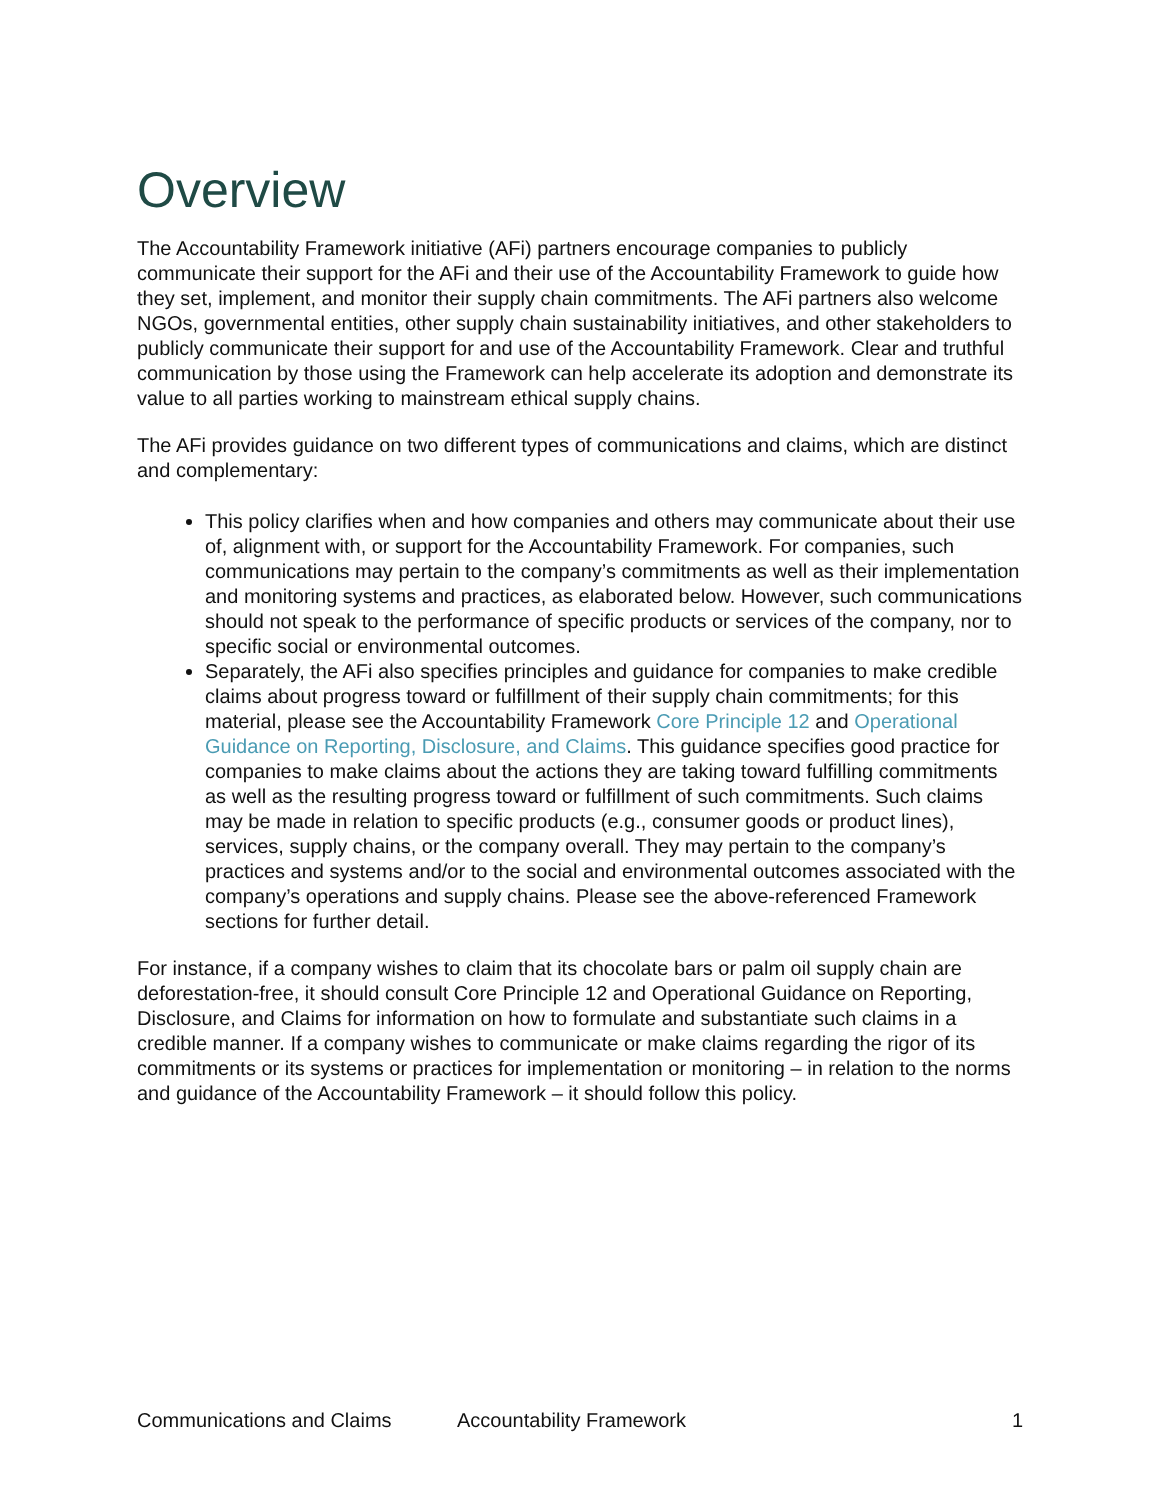Overview
The Accountability Framework initiative (AFi) partners encourage companies to publicly communicate their support for the AFi and their use of the Accountability Framework to guide how they set, implement, and monitor their supply chain commitments. The AFi partners also welcome NGOs, governmental entities, other supply chain sustainability initiatives, and other stakeholders to publicly communicate their support for and use of the Accountability Framework. Clear and truthful communication by those using the Framework can help accelerate its adoption and demonstrate its value to all parties working to mainstream ethical supply chains.
The AFi provides guidance on two different types of communications and claims, which are distinct and complementary:
This policy clarifies when and how companies and others may communicate about their use of, alignment with, or support for the Accountability Framework. For companies, such communications may pertain to the company’s commitments as well as their implementation and monitoring systems and practices, as elaborated below. However, such communications should not speak to the performance of specific products or services of the company, nor to specific social or environmental outcomes.
Separately, the AFi also specifies principles and guidance for companies to make credible claims about progress toward or fulfillment of their supply chain commitments; for this material, please see the Accountability Framework Core Principle 12 and Operational Guidance on Reporting, Disclosure, and Claims. This guidance specifies good practice for companies to make claims about the actions they are taking toward fulfilling commitments as well as the resulting progress toward or fulfillment of such commitments. Such claims may be made in relation to specific products (e.g., consumer goods or product lines), services, supply chains, or the company overall. They may pertain to the company’s practices and systems and/or to the social and environmental outcomes associated with the company’s operations and supply chains. Please see the above-referenced Framework sections for further detail.
For instance, if a company wishes to claim that its chocolate bars or palm oil supply chain are deforestation-free, it should consult Core Principle 12 and Operational Guidance on Reporting, Disclosure, and Claims for information on how to formulate and substantiate such claims in a credible manner. If a company wishes to communicate or make claims regarding the rigor of its commitments or its systems or practices for implementation or monitoring – in relation to the norms and guidance of the Accountability Framework – it should follow this policy.
Communications and Claims Accountability Framework 1